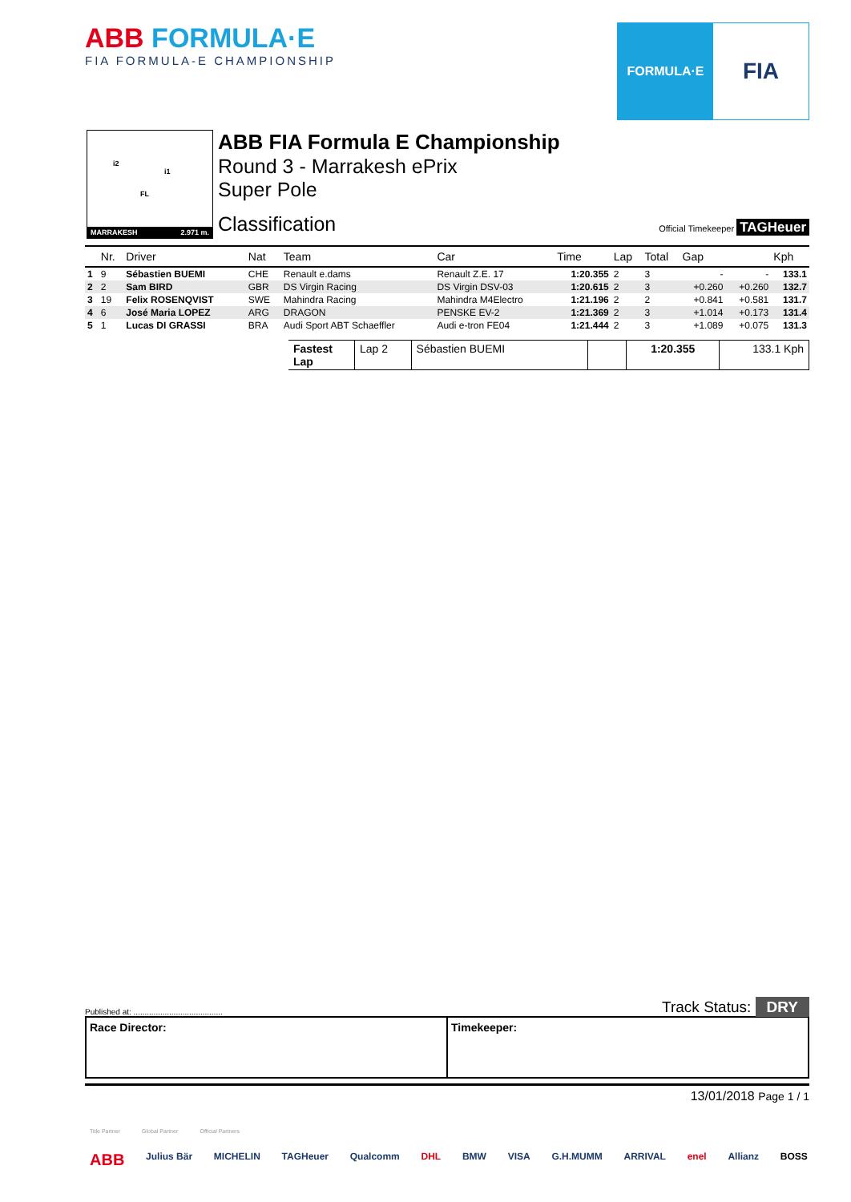ABB FORMULA·E
FIA FORMULA-E CHAMPIONSHIP
FORMULA·E
FIA
i2
i1
FL
MARRAKESH 2.971 m.
ABB FIA Formula E Championship
Round 3 - Marrakesh ePrix
Super Pole
Classification
Official Timekeeper TAGHeuer
| | Nr. | Driver | Nat | Team | Car | Time | Lap | Total | Gap | | Kph |
| --- | --- | --- | --- | --- | --- | --- | --- | --- | --- | --- | --- |
| 1 | 9 | Sébastien BUEMI | CHE | Renault e.dams | Renault Z.E. 17 | 1:20.355 | 2 | 3 | - | - | 133.1 |
| 2 | 2 | Sam BIRD | GBR | DS Virgin Racing | DS Virgin DSV-03 | 1:20.615 | 2 | 3 | +0.260 | +0.260 | 132.7 |
| 3 | 19 | Felix ROSENQVIST | SWE | Mahindra Racing | Mahindra M4Electro | 1:21.196 | 2 | 2 | +0.841 | +0.581 | 131.7 |
| 4 | 6 | José Maria LOPEZ | ARG | DRAGON | PENSKE EV-2 | 1:21.369 | 2 | 3 | +1.014 | +0.173 | 131.4 |
| 5 | 1 | Lucas DI GRASSI | BRA | Audi Sport ABT Schaeffler | Audi e-tron FE04 | 1:21.444 | 2 | 3 | +1.089 | +0.075 | 131.3 |
Fastest Lap Lap 2 Sébastien BUEMI 1:20.355 133.1 Kph
Published at: ........................................ Track Status: DRY
Race Director: Timekeeper:
13/01/2018 Page 1 / 1
Title Partner Global Partner Official Partners
ABB Julius Bär MICHELIN TAGHeuer Qualcomm DHL BMW VISA G.H.MUMM ARRIVAL enel Allianz BOSS